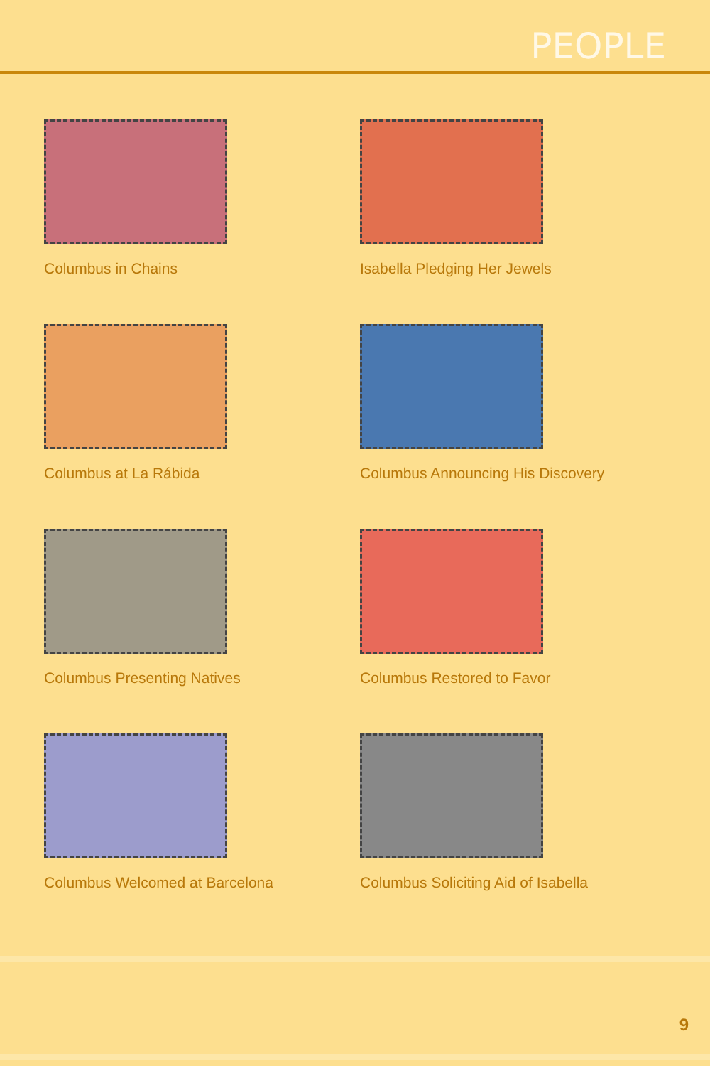PEOPLE
Columbus in Chains
Isabella Pledging Her Jewels
Columbus at La Rábida
Columbus Announcing His Discovery
Columbus Presenting Natives
Columbus Restored to Favor
Columbus Welcomed at Barcelona
Columbus Soliciting Aid of Isabella
9